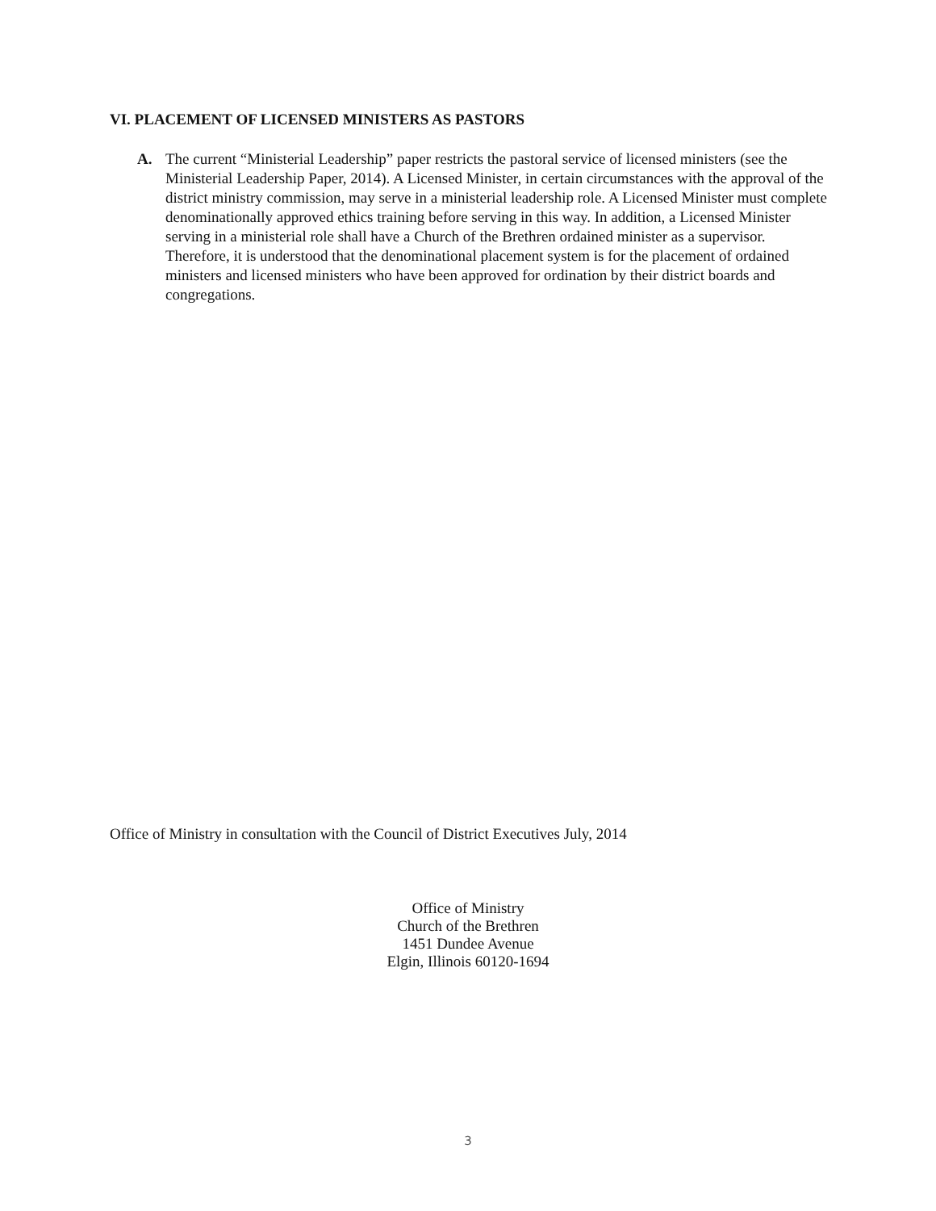VI. PLACEMENT OF LICENSED MINISTERS AS PASTORS
A. The current “Ministerial Leadership” paper restricts the pastoral service of licensed ministers (see the Ministerial Leadership Paper, 2014). A Licensed Minister, in certain circumstances with the approval of the district ministry commission, may serve in a ministerial leadership role. A Licensed Minister must complete denominationally approved ethics training before serving in this way. In addition, a Licensed Minister serving in a ministerial role shall have a Church of the Brethren ordained minister as a supervisor. Therefore, it is understood that the denominational placement system is for the placement of ordained ministers and licensed ministers who have been approved for ordination by their district boards and congregations.
Office of Ministry in consultation with the Council of District Executives July, 2014
Office of Ministry
Church of the Brethren
1451 Dundee Avenue
Elgin, Illinois 60120-1694
3